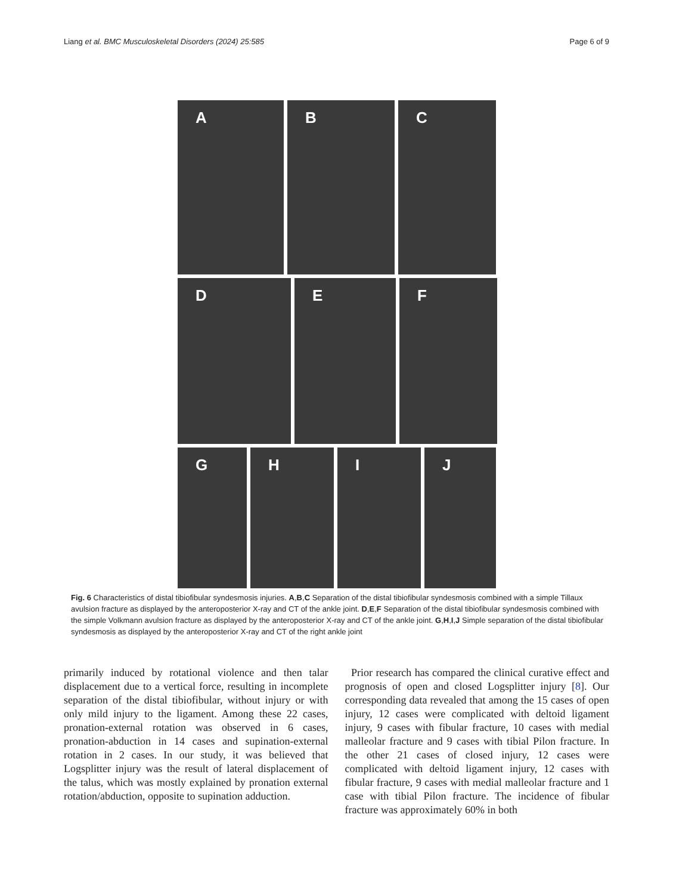Liang et al. BMC Musculoskeletal Disorders (2024) 25:585 Page 6 of 9
A B C
D E F
G H I J
Fig. 6 Characteristics of distal tibiofibular syndesmosis injuries. A,B,C Separation of the distal tibiofibular syndesmosis combined with a simple Tillaux avulsion fracture as displayed by the anteroposterior X-ray and CT of the ankle joint. D,E,F Separation of the distal tibiofibular syndesmosis combined with the simple Volkmann avulsion fracture as displayed by the anteroposterior X-ray and CT of the ankle joint. G,H,I,J Simple separation of the distal tibiofibular syndesmosis as displayed by the anteroposterior X-ray and CT of the right ankle joint
primarily induced by rotational violence and then talar displacement due to a vertical force, resulting in incomplete separation of the distal tibiofibular, without injury or with only mild injury to the ligament. Among these 22 cases, pronation-external rotation was observed in 6 cases, pronation-abduction in 14 cases and supination-external rotation in 2 cases. In our study, it was believed that Logsplitter injury was the result of lateral displacement of the talus, which was mostly explained by pronation external rotation/abduction, opposite to supination adduction.
Prior research has compared the clinical curative effect and prognosis of open and closed Logsplitter injury [8]. Our corresponding data revealed that among the 15 cases of open injury, 12 cases were complicated with deltoid ligament injury, 9 cases with fibular fracture, 10 cases with medial malleolar fracture and 9 cases with tibial Pilon fracture. In the other 21 cases of closed injury, 12 cases were complicated with deltoid ligament injury, 12 cases with fibular fracture, 9 cases with medial malleolar fracture and 1 case with tibial Pilon fracture. The incidence of fibular fracture was approximately 60% in both